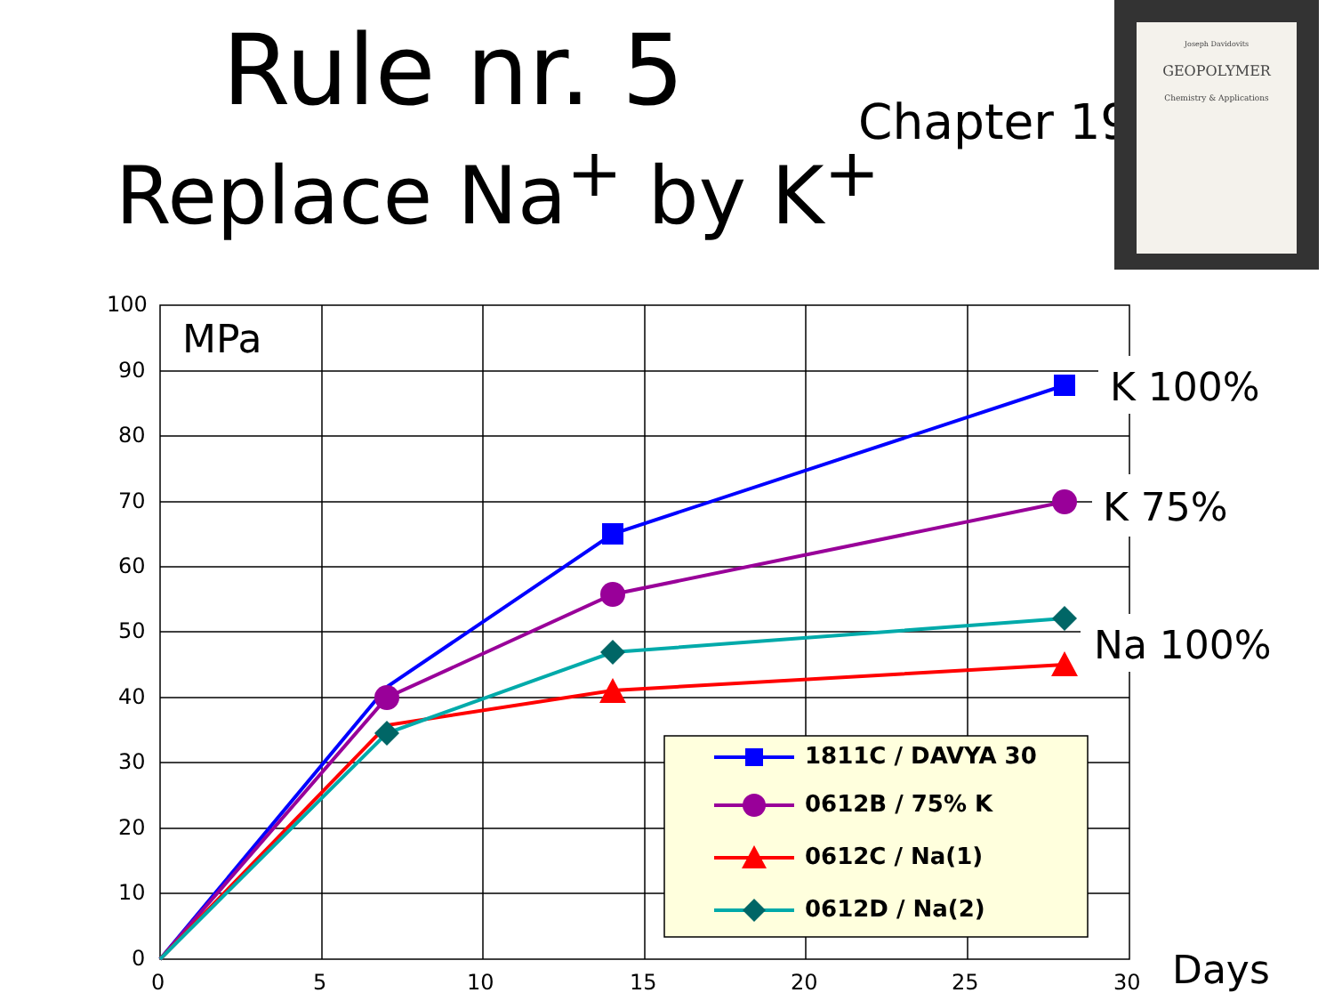Rule nr. 5
Replace Na<sup>+</sup> by K<sup>+</sup>
Chapter 19
Joseph Davidovits
GEOPOLYMER
Chemistry & Applications
100
90
80
70
60
50
40
30
20
10
0
0
5
10
15
20
25
30
MPa
Days
K 100%
K 75%
Na 100%
1811C / DAVYA 30
0612B / 75% K
0612C / Na(1)
0612D / Na(2)